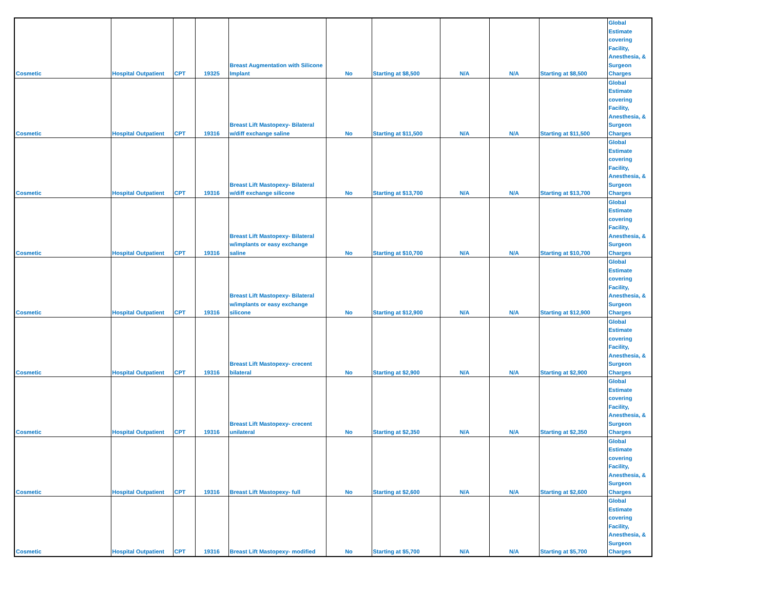| Cosmetic | Hospital Outpatient | CPT | 19325 | Breast Augmentation with Silicone Implant | No | Starting at $8,500 | N/A | N/A | Starting at $8,500 | Global Estimate covering Facility, Anesthesia, & Surgeon Charges |
| Cosmetic | Hospital Outpatient | CPT | 19316 | Breast Lift Mastopexy- Bilateral w/diff exchange saline | No | Starting at $11,500 | N/A | N/A | Starting at $11,500 | Global Estimate covering Facility, Anesthesia, & Surgeon Charges |
| Cosmetic | Hospital Outpatient | CPT | 19316 | Breast Lift Mastopexy- Bilateral w/diff exchange silicone | No | Starting at $13,700 | N/A | N/A | Starting at $13,700 | Global Estimate covering Facility, Anesthesia, & Surgeon Charges |
| Cosmetic | Hospital Outpatient | CPT | 19316 | Breast Lift Mastopexy- Bilateral w/implants or easy exchange saline | No | Starting at $10,700 | N/A | N/A | Starting at $10,700 | Global Estimate covering Facility, Anesthesia, & Surgeon Charges |
| Cosmetic | Hospital Outpatient | CPT | 19316 | Breast Lift Mastopexy- Bilateral w/implants or easy exchange silicone | No | Starting at $12,900 | N/A | N/A | Starting at $12,900 | Global Estimate covering Facility, Anesthesia, & Surgeon Charges |
| Cosmetic | Hospital Outpatient | CPT | 19316 | Breast Lift Mastopexy- crecent bilateral | No | Starting at $2,900 | N/A | N/A | Starting at $2,900 | Global Estimate covering Facility, Anesthesia, & Surgeon Charges |
| Cosmetic | Hospital Outpatient | CPT | 19316 | Breast Lift Mastopexy- crecent unilateral | No | Starting at $2,350 | N/A | N/A | Starting at $2,350 | Global Estimate covering Facility, Anesthesia, & Surgeon Charges |
| Cosmetic | Hospital Outpatient | CPT | 19316 | Breast Lift Mastopexy- full | No | Starting at $2,600 | N/A | N/A | Starting at $2,600 | Global Estimate covering Facility, Anesthesia, & Surgeon Charges |
| Cosmetic | Hospital Outpatient | CPT | 19316 | Breast Lift Mastopexy- modified | No | Starting at $5,700 | N/A | N/A | Starting at $5,700 | Global Estimate covering Facility, Anesthesia, & Surgeon Charges |